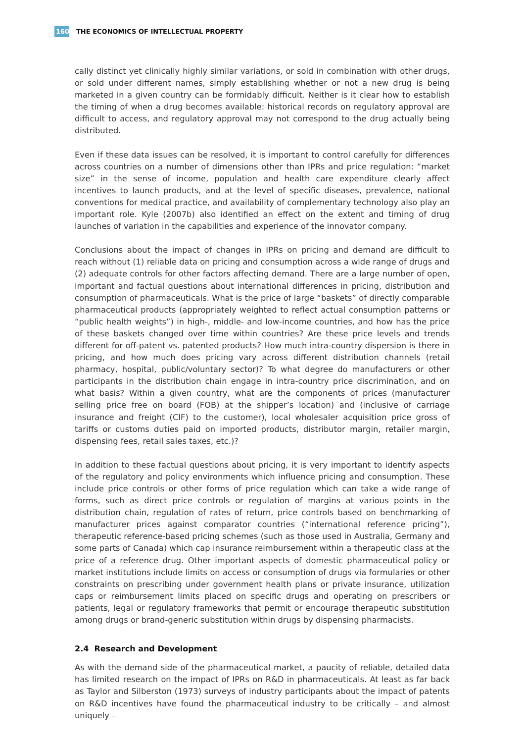160 THE ECONOMICS OF INTELLECTUAL PROPERTY
cally distinct yet clinically highly similar variations, or sold in combination with other drugs, or sold under different names, simply establishing whether or not a new drug is being marketed in a given country can be formidably difficult. Neither is it clear how to establish the timing of when a drug becomes available: historical records on regulatory approval are difficult to access, and regulatory approval may not correspond to the drug actually being distributed.
Even if these data issues can be resolved, it is important to control carefully for differences across countries on a number of dimensions other than IPRs and price regulation: “market size” in the sense of income, population and health care expenditure clearly affect incentives to launch products, and at the level of specific diseases, prevalence, national conventions for medical practice, and availability of complementary technology also play an important role. Kyle (2007b) also identified an effect on the extent and timing of drug launches of variation in the capabilities and experience of the innovator company.
Conclusions about the impact of changes in IPRs on pricing and demand are difficult to reach without (1) reliable data on pricing and consumption across a wide range of drugs and (2) adequate controls for other factors affecting demand. There are a large number of open, important and factual questions about international differences in pricing, distribution and consumption of pharmaceuticals. What is the price of large “baskets” of directly comparable pharmaceutical products (appropriately weighted to reflect actual consumption patterns or “public health weights”) in high-, middle- and low-income countries, and how has the price of these baskets changed over time within countries? Are these price levels and trends different for off-patent vs. patented products? How much intra-country dispersion is there in pricing, and how much does pricing vary across different distribution channels (retail pharmacy, hospital, public/voluntary sector)? To what degree do manufacturers or other participants in the distribution chain engage in intra-country price discrimination, and on what basis? Within a given country, what are the components of prices (manufacturer selling price free on board (FOB) at the shipper’s location) and (inclusive of carriage insurance and freight (CIF) to the customer), local wholesaler acquisition price gross of tariffs or customs duties paid on imported products, distributor margin, retailer margin, dispensing fees, retail sales taxes, etc.)?
In addition to these factual questions about pricing, it is very important to identify aspects of the regulatory and policy environments which influence pricing and consumption. These include price controls or other forms of price regulation which can take a wide range of forms, such as direct price controls or regulation of margins at various points in the distribution chain, regulation of rates of return, price controls based on benchmarking of manufacturer prices against comparator countries (“international reference pricing”), therapeutic reference-based pricing schemes (such as those used in Australia, Germany and some parts of Canada) which cap insurance reimbursement within a therapeutic class at the price of a reference drug. Other important aspects of domestic pharmaceutical policy or market institutions include limits on access or consumption of drugs via formularies or other constraints on prescribing under government health plans or private insurance, utilization caps or reimbursement limits placed on specific drugs and operating on prescribers or patients, legal or regulatory frameworks that permit or encourage therapeutic substitution among drugs or brand-generic substitution within drugs by dispensing pharmacists.
2.4 Research and Development
As with the demand side of the pharmaceutical market, a paucity of reliable, detailed data has limited research on the impact of IPRs on R&D in pharmaceuticals. At least as far back as Taylor and Silberston (1973) surveys of industry participants about the impact of patents on R&D incentives have found the pharmaceutical industry to be critically – and almost uniquely –